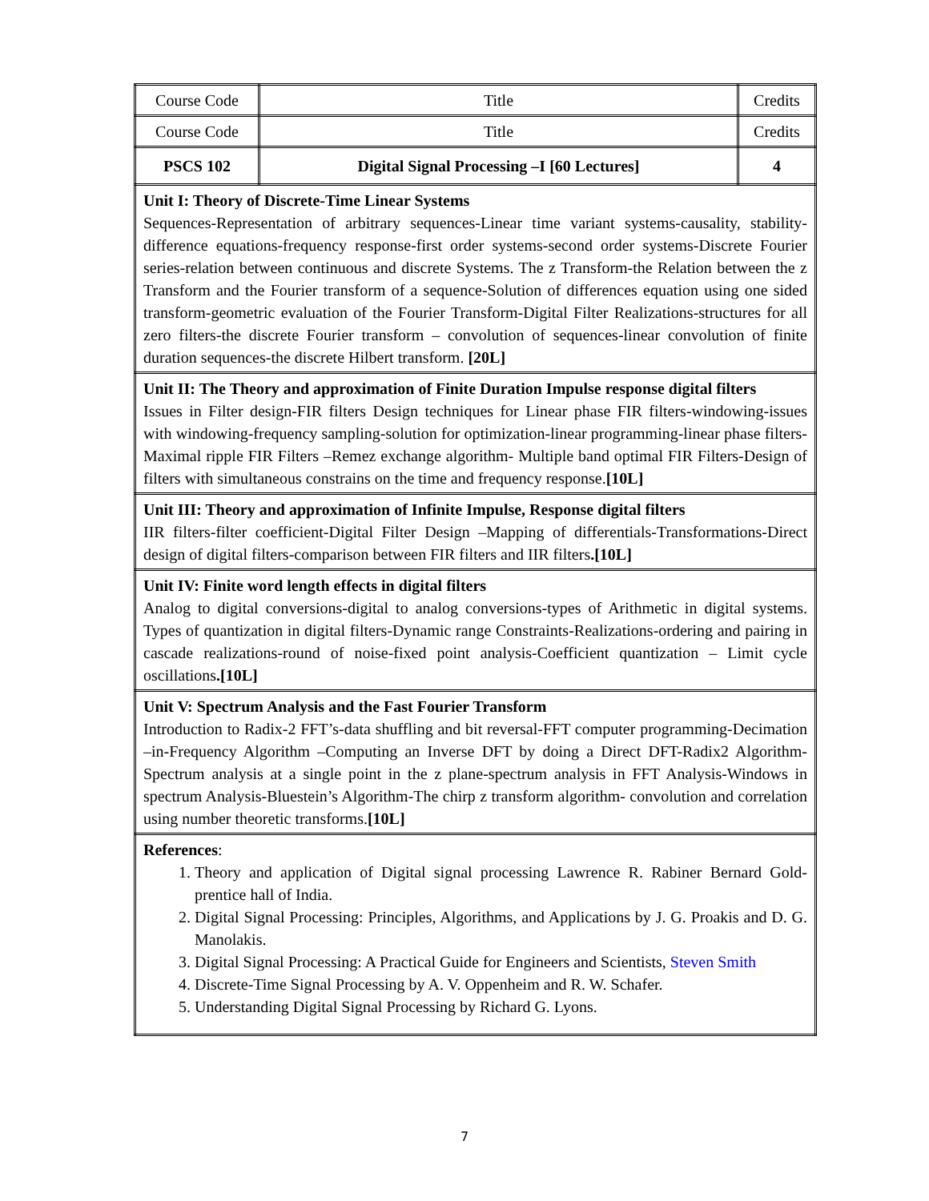| Course Code | Title | Credits |
| Course Code | Title | Credits |
| PSCS 102 | Digital Signal Processing –I [60 Lectures] | 4 |
| Unit I: Theory of Discrete-Time Linear Systems Sequences-Representation of arbitrary sequences-Linear time variant systems-causality, stability- difference equations-frequency response-first order systems-second order systems-Discrete Fourier series-relation between continuous and discrete Systems. The z Transform-the Relation between the z Transform and the Fourier transform of a sequence-Solution of differences equation using one sided transform-geometric evaluation of the Fourier Transform-Digital Filter Realizations-structures for all zero filters-the discrete Fourier transform – convolution of sequences-linear convolution of finite duration sequences-the discrete Hilbert transform. [20L] | | |
| Unit II: The Theory and approximation of Finite Duration Impulse response digital filters Issues in Filter design-FIR filters Design techniques for Linear phase FIR filters-windowing-issues with windowing-frequency sampling-solution for optimization-linear programming-linear phase filters-Maximal ripple FIR Filters –Remez exchange algorithm- Multiple band optimal FIR Filters-Design of filters with simultaneous constrains on the time and frequency response. [10L] | | |
| Unit III: Theory and approximation of Infinite Impulse, Response digital filters IIR filters-filter coefficient-Digital Filter Design –Mapping of differentials-Transformations-Direct design of digital filters-comparison between FIR filters and IIR filters .[10L] | | |
| Unit IV: Finite word length effects in digital filters Analog to digital conversions-digital to analog conversions-types of Arithmetic in digital systems. Types of quantization in digital filters-Dynamic range Constraints-Realizations-ordering and pairing in cascade realizations-round of noise-fixed point analysis-Coefficient quantization – Limit cycle oscillations .[10L] | | |
| Unit V: Spectrum Analysis and the Fast Fourier Transform Introduction to Radix-2 FFT’s-data shuffling and bit reversal-FFT computer programming-Decimation –in-Frequency Algorithm –Computing an Inverse DFT by doing a Direct DFT-Radix2 Algorithm-Spectrum analysis at a single point in the z plane-spectrum analysis in FFT Analysis-Windows in spectrum Analysis-Bluestein’s Algorithm-The chirp z transform algorithm- convolution and correlation using number theoretic transforms. [10L] | | |
| References : 1. Theory and application of Digital signal processing Lawrence R. Rabiner Bernard Gold-prentice hall of India. 2. Digital Signal Processing: Principles, Algorithms, and Applications by J. G. Proakis and D. G. Manolakis. 3. Digital Signal Processing: A Practical Guide for Engineers and Scientists, Steven Smith 4. Discrete-Time Signal Processing by A. V. Oppenheim and R. W. Schafer. 5. Understanding Digital Signal Processing by Richard G. Lyons. | | |
7